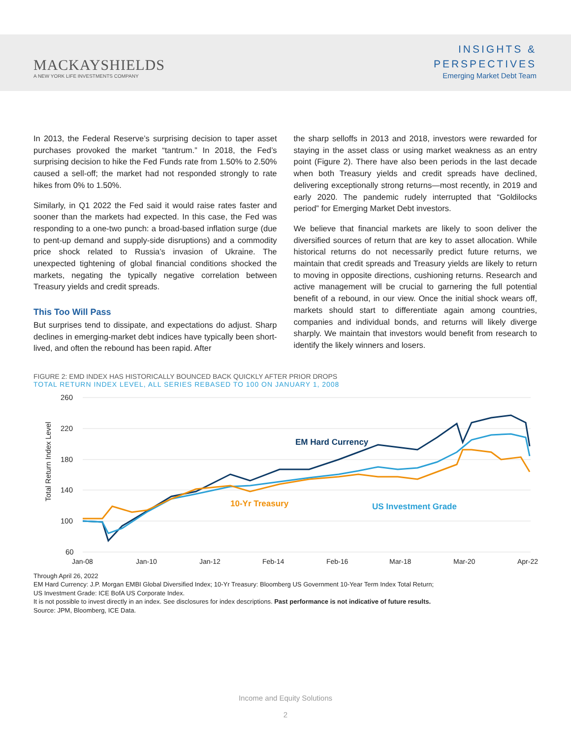MACKAYSHIELDS
A NEW YORK LIFE INVESTMENTS COMPANY
INSIGHTS &
PERSPECTIVES
Emerging Market Debt Team
In 2013, the Federal Reserve’s surprising decision to taper asset purchases provoked the market “tantrum.” In 2018, the Fed’s surprising decision to hike the Fed Funds rate from 1.50% to 2.50% caused a sell-off; the market had not responded strongly to rate hikes from 0% to 1.50%.
Similarly, in Q1 2022 the Fed said it would raise rates faster and sooner than the markets had expected. In this case, the Fed was responding to a one-two punch: a broad-based inflation surge (due to pent-up demand and supply-side disruptions) and a commodity price shock related to Russia’s invasion of Ukraine. The unexpected tightening of global financial conditions shocked the markets, negating the typically negative correlation between Treasury yields and credit spreads.
This Too Will Pass
But surprises tend to dissipate, and expectations do adjust. Sharp declines in emerging-market debt indices have typically been short-lived, and often the rebound has been rapid. After
the sharp selloffs in 2013 and 2018, investors were rewarded for staying in the asset class or using market weakness as an entry point (Figure 2). There have also been periods in the last decade when both Treasury yields and credit spreads have declined, delivering exceptionally strong returns—most recently, in 2019 and early 2020. The pandemic rudely interrupted that “Goldilocks period” for Emerging Market Debt investors.
We believe that financial markets are likely to soon deliver the diversified sources of return that are key to asset allocation. While historical returns do not necessarily predict future returns, we maintain that credit spreads and Treasury yields are likely to return to moving in opposite directions, cushioning returns. Research and active management will be crucial to garnering the full potential benefit of a rebound, in our view. Once the initial shock wears off, markets should start to differentiate again among countries, companies and individual bonds, and returns will likely diverge sharply. We maintain that investors would benefit from research to identify the likely winners and losers.
FIGURE 2: EMD INDEX HAS HISTORICALLY BOUNCED BACK QUICKLY AFTER PRIOR DROPS
TOTAL RETURN INDEX LEVEL, ALL SERIES REBASED TO 100 ON JANUARY 1, 2008
Total Return Index Level
260
220
180
140
100
60
EM Hard Currency
10-Yr Treasury
US Investment Grade
Jan-08
Jan-10
Jan-12
Feb-14
Feb-16
Mar-18
Mar-20
Apr-22
Through April 26, 2022
EM Hard Currency: J.P. Morgan EMBI Global Diversified Index; 10-Yr Treasury: Bloomberg US Government 10-Year Term Index Total Return;
US Investment Grade: ICE BofA US Corporate Index.
It is not possible to invest directly in an index. See disclosures for index descriptions. Past performance is not indicative of future results.
Source: JPM, Bloomberg, ICE Data.
Income and Equity Solutions
2